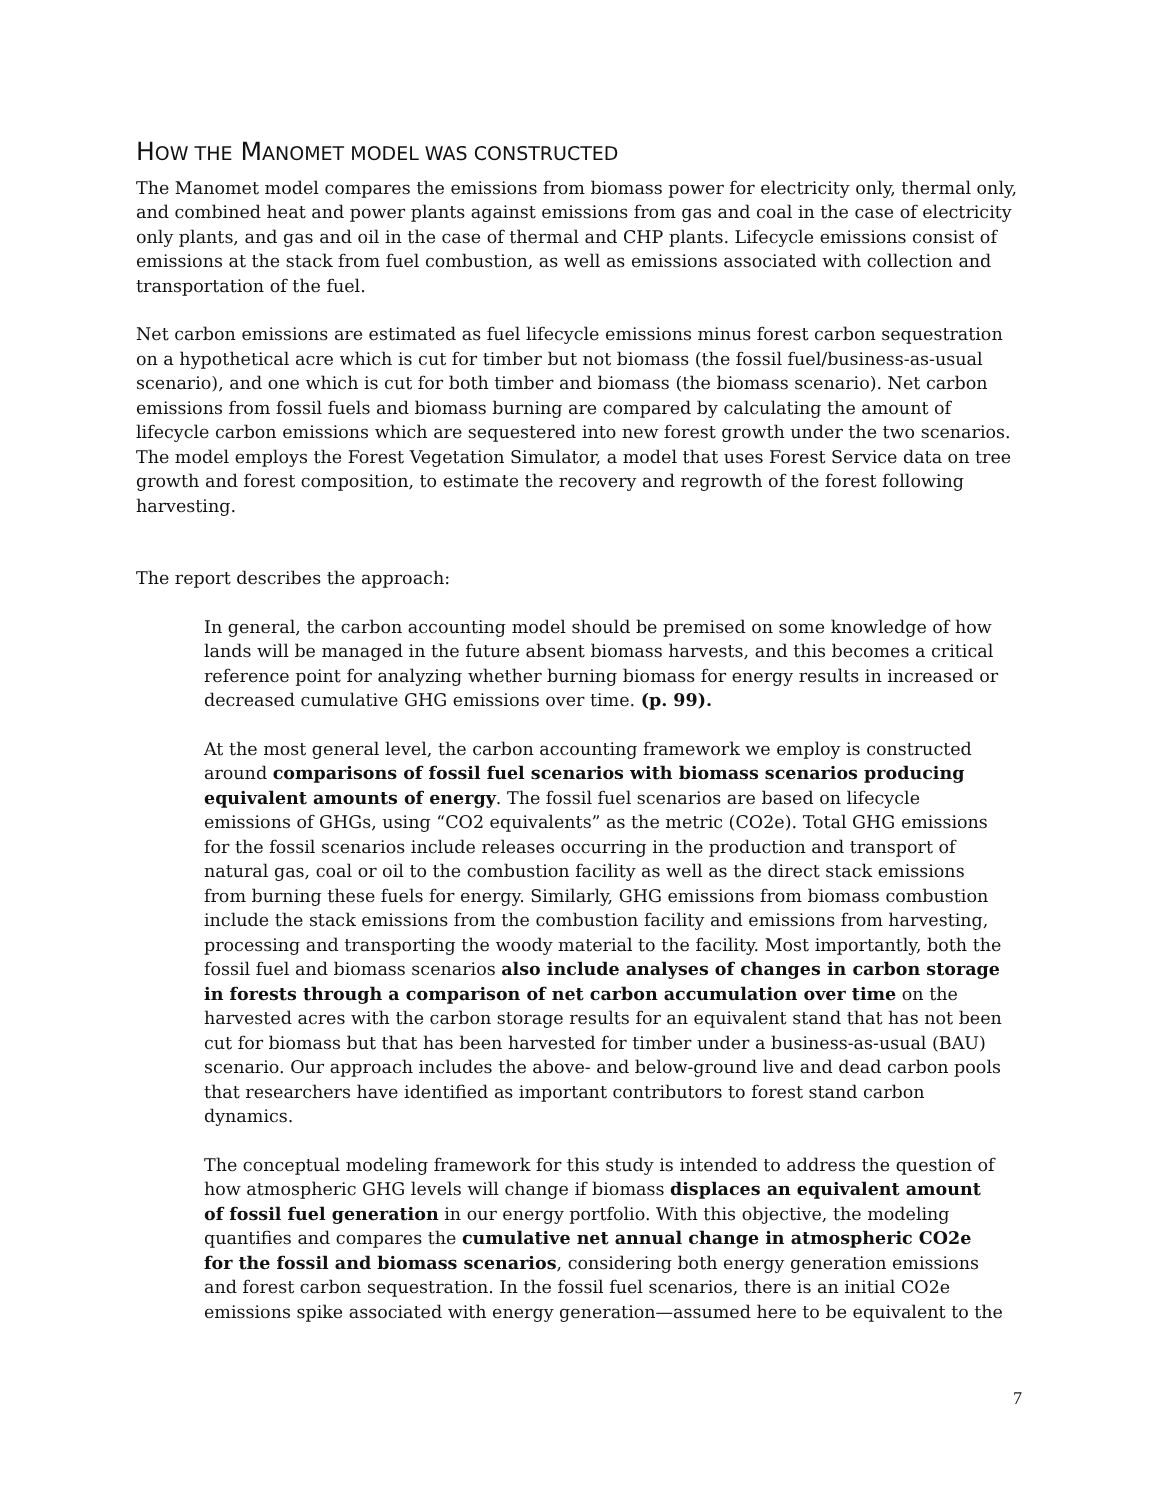HOW THE MANOMET MODEL WAS CONSTRUCTED
The Manomet model compares the emissions from biomass power for electricity only, thermal only, and combined heat and power plants against emissions from gas and coal in the case of electricity only plants, and gas and oil in the case of thermal and CHP plants. Lifecycle emissions consist of emissions at the stack from fuel combustion, as well as emissions associated with collection and transportation of the fuel.
Net carbon emissions are estimated as fuel lifecycle emissions minus forest carbon sequestration on a hypothetical acre which is cut for timber but not biomass (the fossil fuel/business-as-usual scenario), and one which is cut for both timber and biomass (the biomass scenario). Net carbon emissions from fossil fuels and biomass burning are compared by calculating the amount of lifecycle carbon emissions which are sequestered into new forest growth under the two scenarios. The model employs the Forest Vegetation Simulator, a model that uses Forest Service data on tree growth and forest composition, to estimate the recovery and regrowth of the forest following harvesting.
The report describes the approach:
In general, the carbon accounting model should be premised on some knowledge of how lands will be managed in the future absent biomass harvests, and this becomes a critical reference point for analyzing whether burning biomass for energy results in increased or decreased cumulative GHG emissions over time. (p. 99).
At the most general level, the carbon accounting framework we employ is constructed around comparisons of fossil fuel scenarios with biomass scenarios producing equivalent amounts of energy. The fossil fuel scenarios are based on lifecycle emissions of GHGs, using “CO2 equivalents” as the metric (CO2e). Total GHG emissions for the fossil scenarios include releases occurring in the production and transport of natural gas, coal or oil to the combustion facility as well as the direct stack emissions from burning these fuels for energy. Similarly, GHG emissions from biomass combustion include the stack emissions from the combustion facility and emissions from harvesting, processing and transporting the woody material to the facility. Most importantly, both the fossil fuel and biomass scenarios also include analyses of changes in carbon storage in forests through a comparison of net carbon accumulation over time on the harvested acres with the carbon storage results for an equivalent stand that has not been cut for biomass but that has been harvested for timber under a business-as-usual (BAU) scenario. Our approach includes the above- and below-ground live and dead carbon pools that researchers have identified as important contributors to forest stand carbon dynamics.
The conceptual modeling framework for this study is intended to address the question of how atmospheric GHG levels will change if biomass displaces an equivalent amount of fossil fuel generation in our energy portfolio. With this objective, the modeling quantifies and compares the cumulative net annual change in atmospheric CO2e for the fossil and biomass scenarios, considering both energy generation emissions and forest carbon sequestration. In the fossil fuel scenarios, there is an initial CO2e emissions spike associated with energy generation—assumed here to be equivalent to the
7